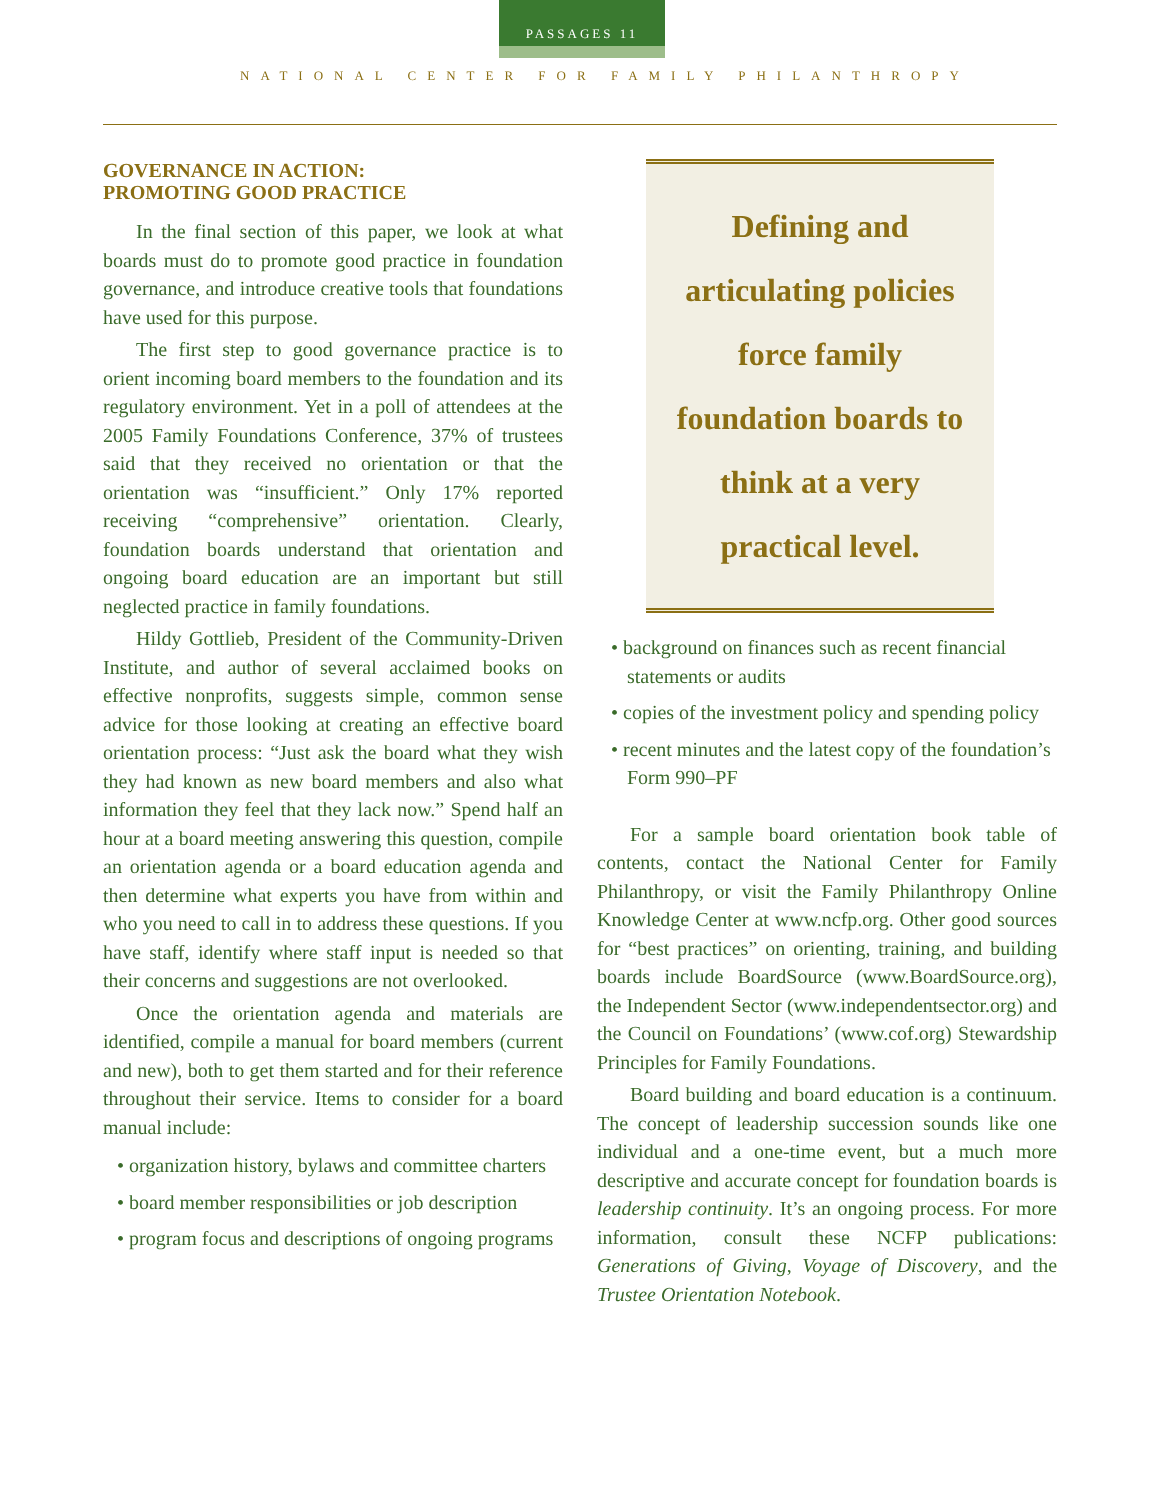PASSAGES 11
NATIONAL CENTER FOR FAMILY PHILANTHROPY
GOVERNANCE IN ACTION:
PROMOTING GOOD PRACTICE
In the final section of this paper, we look at what boards must do to promote good practice in foundation governance, and introduce creative tools that foundations have used for this purpose.
The first step to good governance practice is to orient incoming board members to the foundation and its regulatory environment. Yet in a poll of attendees at the 2005 Family Foundations Conference, 37% of trustees said that they received no orientation or that the orientation was “insufficient.” Only 17% reported receiving “comprehensive” orientation. Clearly, foundation boards understand that orientation and ongoing board education are an important but still neglected practice in family foundations.
Hildy Gottlieb, President of the Community-Driven Institute, and author of several acclaimed books on effective nonprofits, suggests simple, common sense advice for those looking at creating an effective board orientation process: “Just ask the board what they wish they had known as new board members and also what information they feel that they lack now.” Spend half an hour at a board meeting answering this question, compile an orientation agenda or a board education agenda and then determine what experts you have from within and who you need to call in to address these questions. If you have staff, identify where staff input is needed so that their concerns and suggestions are not overlooked.
Once the orientation agenda and materials are identified, compile a manual for board members (current and new), both to get them started and for their reference throughout their service. Items to consider for a board manual include:
• organization history, bylaws and committee charters
• board member responsibilities or job description
• program focus and descriptions of ongoing programs
Defining and articulating policies force family foundation boards to think at a very practical level.
• background on finances such as recent financial statements or audits
• copies of the investment policy and spending policy
• recent minutes and the latest copy of the foundation’s Form 990–PF
For a sample board orientation book table of contents, contact the National Center for Family Philanthropy, or visit the Family Philanthropy Online Knowledge Center at www.ncfp.org. Other good sources for “best practices” on orienting, training, and building boards include BoardSource (www.BoardSource.org), the Independent Sector (www.independentsector.org) and the Council on Foundations’ (www.cof.org) Stewardship Principles for Family Foundations.
Board building and board education is a continuum. The concept of leadership succession sounds like one individual and a one-time event, but a much more descriptive and accurate concept for foundation boards is leadership continuity. It’s an ongoing process. For more information, consult these NCFP publications: Generations of Giving, Voyage of Discovery, and the Trustee Orientation Notebook.